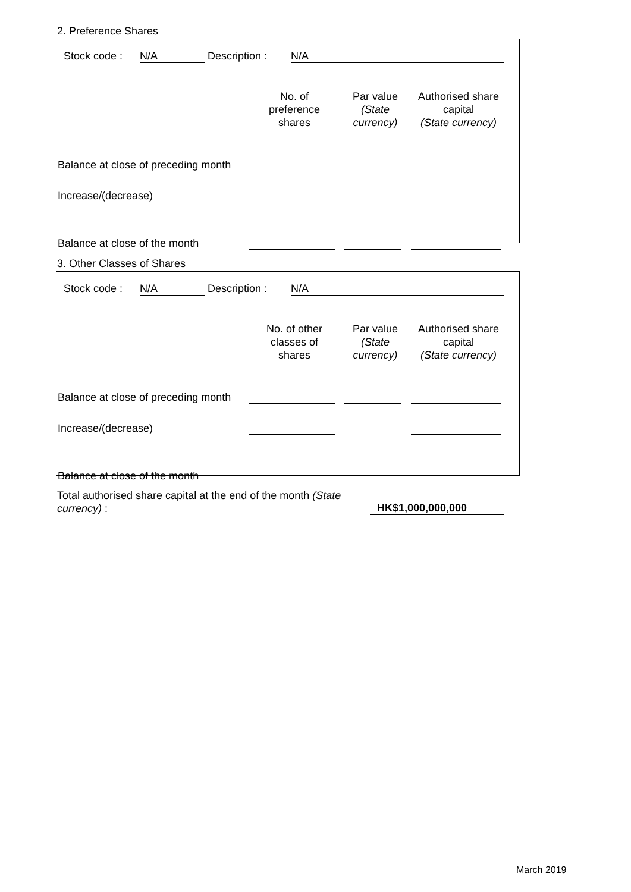2. Preference Shares
Stock code : N/A Description : N/A
| | No. of preference shares | Par value (State currency) | Authorised share capital (State currency) |
| Balance at close of preceding month | | | |
| Increase/(decrease) | | | |
| Balance at close of the month | | | |
3. Other Classes of Shares
Stock code : N/A Description : N/A
| | No. of other classes of shares | Par value (State currency) | Authorised share capital (State currency) |
| Balance at close of preceding month | | | |
| Increase/(decrease) | | | |
| Balance at close of the month | | | |
Total authorised share capital at the end of the month (State currency) :
HK$1,000,000,000
March 2019